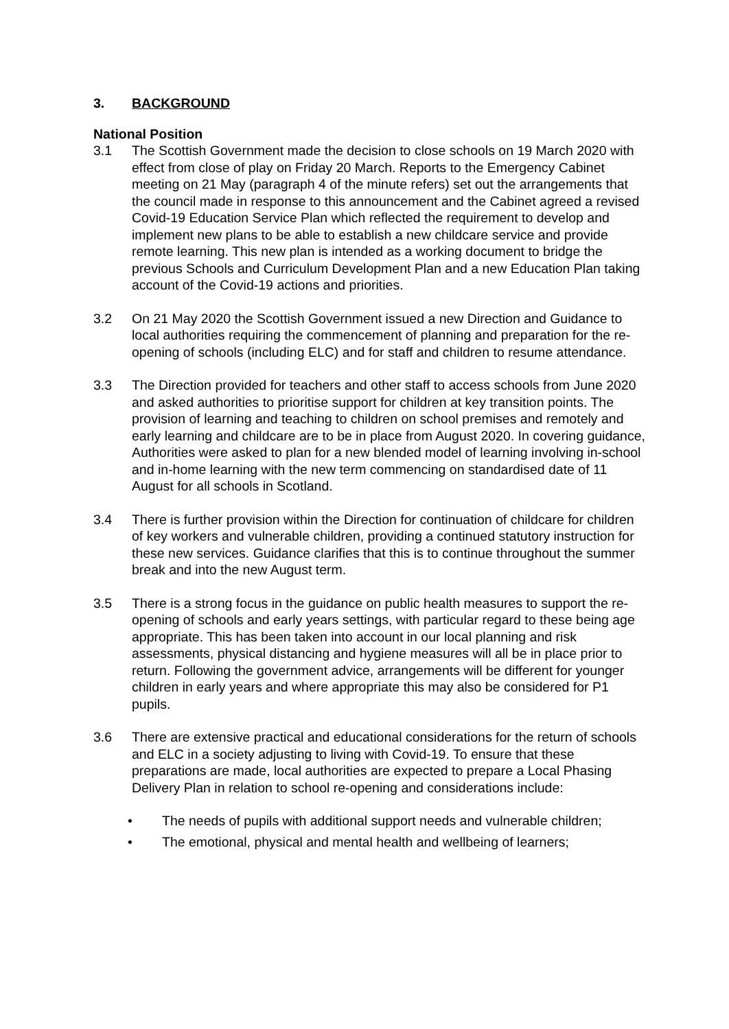3. BACKGROUND
National Position
3.1 The Scottish Government made the decision to close schools on 19 March 2020 with effect from close of play on Friday 20 March. Reports to the Emergency Cabinet meeting on 21 May (paragraph 4 of the minute refers) set out the arrangements that the council made in response to this announcement and the Cabinet agreed a revised Covid-19 Education Service Plan which reflected the requirement to develop and implement new plans to be able to establish a new childcare service and provide remote learning. This new plan is intended as a working document to bridge the previous Schools and Curriculum Development Plan and a new Education Plan taking account of the Covid-19 actions and priorities.
3.2 On 21 May 2020 the Scottish Government issued a new Direction and Guidance to local authorities requiring the commencement of planning and preparation for the re-opening of schools (including ELC) and for staff and children to resume attendance.
3.3 The Direction provided for teachers and other staff to access schools from June 2020 and asked authorities to prioritise support for children at key transition points. The provision of learning and teaching to children on school premises and remotely and early learning and childcare are to be in place from August 2020. In covering guidance, Authorities were asked to plan for a new blended model of learning involving in-school and in-home learning with the new term commencing on standardised date of 11 August for all schools in Scotland.
3.4 There is further provision within the Direction for continuation of childcare for children of key workers and vulnerable children, providing a continued statutory instruction for these new services. Guidance clarifies that this is to continue throughout the summer break and into the new August term.
3.5 There is a strong focus in the guidance on public health measures to support the re-opening of schools and early years settings, with particular regard to these being age appropriate. This has been taken into account in our local planning and risk assessments, physical distancing and hygiene measures will all be in place prior to return. Following the government advice, arrangements will be different for younger children in early years and where appropriate this may also be considered for P1 pupils.
3.6 There are extensive practical and educational considerations for the return of schools and ELC in a society adjusting to living with Covid-19. To ensure that these preparations are made, local authorities are expected to prepare a Local Phasing Delivery Plan in relation to school re-opening and considerations include:
• The needs of pupils with additional support needs and vulnerable children;
• The emotional, physical and mental health and wellbeing of learners;